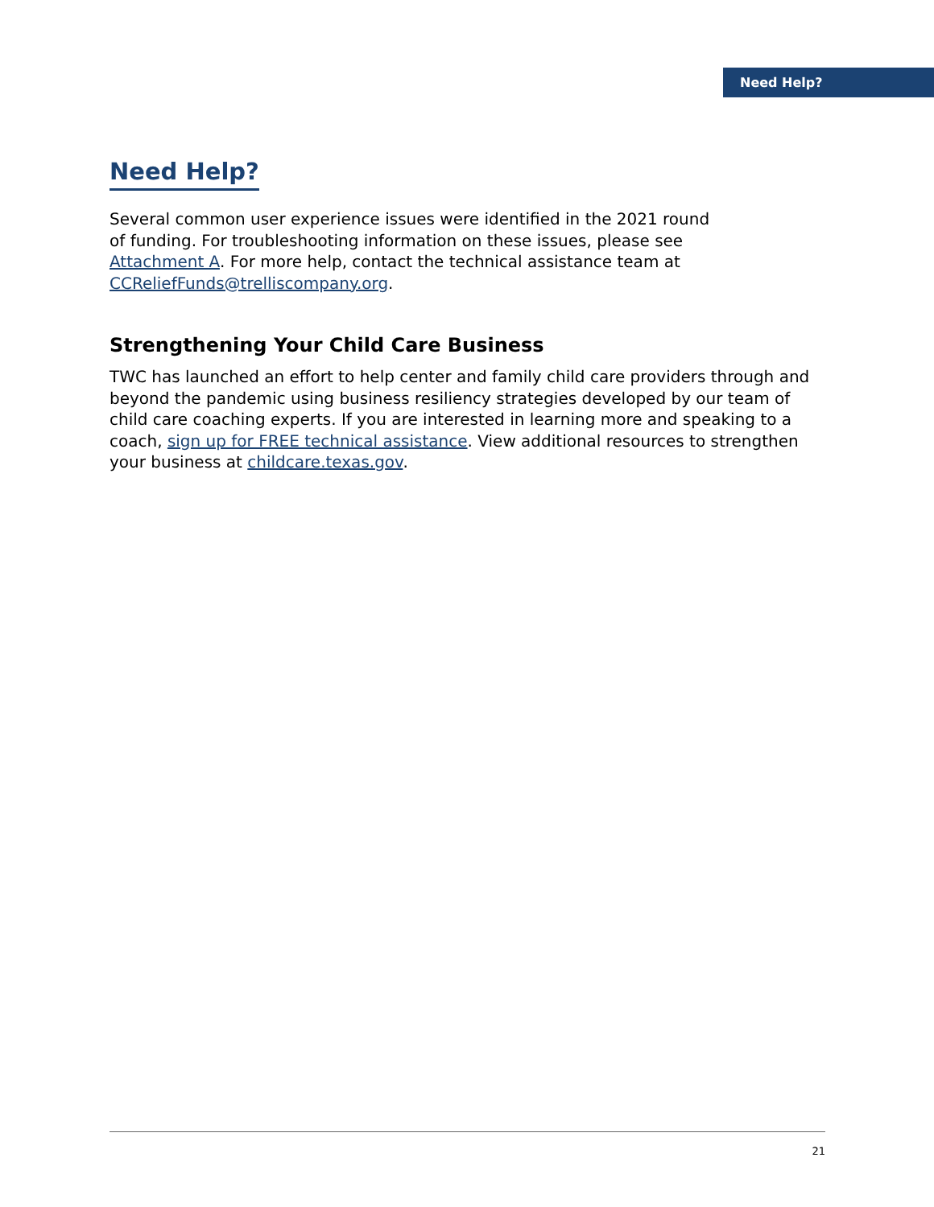Need Help?
Need Help?
Several common user experience issues were identified in the 2021 round
of funding. For troubleshooting information on these issues, please see
Attachment A. For more help, contact the technical assistance team at
CCReliefFunds@trelliscompany.org.
Strengthening Your Child Care Business
TWC has launched an effort to help center and family child care providers through and beyond the pandemic using business resiliency strategies developed by our team of child care coaching experts. If you are interested in learning more and speaking to a coach, sign up for FREE technical assistance. View additional resources to strengthen your business at childcare.texas.gov.
21